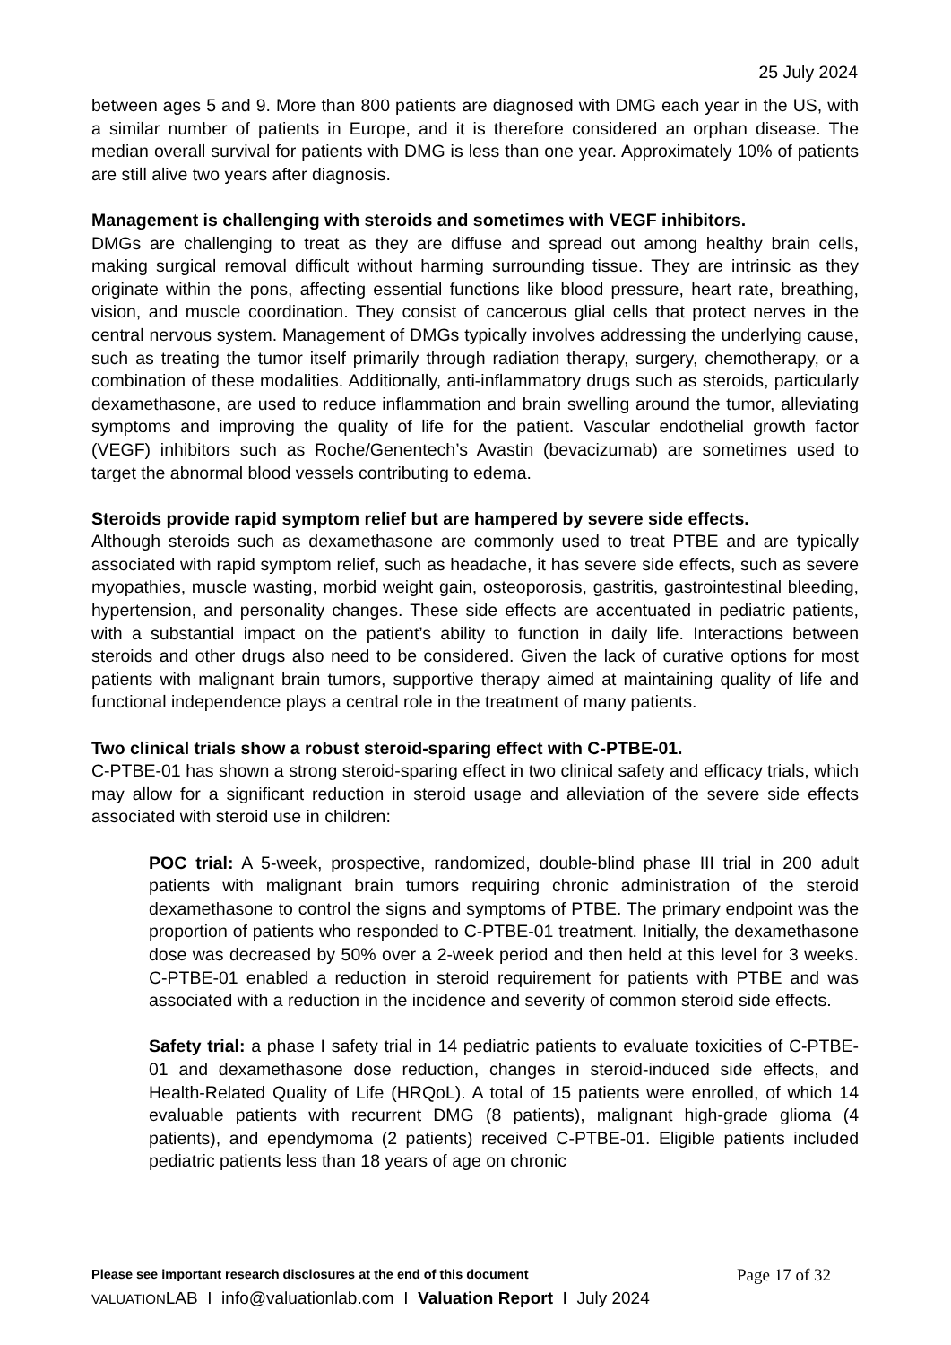25 July 2024
between ages 5 and 9. More than 800 patients are diagnosed with DMG each year in the US, with a similar number of patients in Europe, and it is therefore considered an orphan disease. The median overall survival for patients with DMG is less than one year. Approximately 10% of patients are still alive two years after diagnosis.
Management is challenging with steroids and sometimes with VEGF inhibitors.
DMGs are challenging to treat as they are diffuse and spread out among healthy brain cells, making surgical removal difficult without harming surrounding tissue. They are intrinsic as they originate within the pons, affecting essential functions like blood pressure, heart rate, breathing, vision, and muscle coordination. They consist of cancerous glial cells that protect nerves in the central nervous system. Management of DMGs typically involves addressing the underlying cause, such as treating the tumor itself primarily through radiation therapy, surgery, chemotherapy, or a combination of these modalities. Additionally, anti-inflammatory drugs such as steroids, particularly dexamethasone, are used to reduce inflammation and brain swelling around the tumor, alleviating symptoms and improving the quality of life for the patient. Vascular endothelial growth factor (VEGF) inhibitors such as Roche/Genentech’s Avastin (bevacizumab) are sometimes used to target the abnormal blood vessels contributing to edema.
Steroids provide rapid symptom relief but are hampered by severe side effects.
Although steroids such as dexamethasone are commonly used to treat PTBE and are typically associated with rapid symptom relief, such as headache, it has severe side effects, such as severe myopathies, muscle wasting, morbid weight gain, osteoporosis, gastritis, gastrointestinal bleeding, hypertension, and personality changes. These side effects are accentuated in pediatric patients, with a substantial impact on the patient’s ability to function in daily life. Interactions between steroids and other drugs also need to be considered. Given the lack of curative options for most patients with malignant brain tumors, supportive therapy aimed at maintaining quality of life and functional independence plays a central role in the treatment of many patients.
Two clinical trials show a robust steroid-sparing effect with C-PTBE-01.
C-PTBE-01 has shown a strong steroid-sparing effect in two clinical safety and efficacy trials, which may allow for a significant reduction in steroid usage and alleviation of the severe side effects associated with steroid use in children:
POC trial: A 5-week, prospective, randomized, double-blind phase III trial in 200 adult patients with malignant brain tumors requiring chronic administration of the steroid dexamethasone to control the signs and symptoms of PTBE. The primary endpoint was the proportion of patients who responded to C-PTBE-01 treatment. Initially, the dexamethasone dose was decreased by 50% over a 2-week period and then held at this level for 3 weeks. C-PTBE-01 enabled a reduction in steroid requirement for patients with PTBE and was associated with a reduction in the incidence and severity of common steroid side effects.
Safety trial: a phase I safety trial in 14 pediatric patients to evaluate toxicities of C-PTBE-01 and dexamethasone dose reduction, changes in steroid-induced side effects, and Health-Related Quality of Life (HRQoL). A total of 15 patients were enrolled, of which 14 evaluable patients with recurrent DMG (8 patients), malignant high-grade glioma (4 patients), and ependymoma (2 patients) received C-PTBE-01. Eligible patients included pediatric patients less than 18 years of age on chronic
Please see important research disclosures at the end of this document Page 17 of 32
VALUATIONLAB I info@valuationlab.com I Valuation Report I July 2024